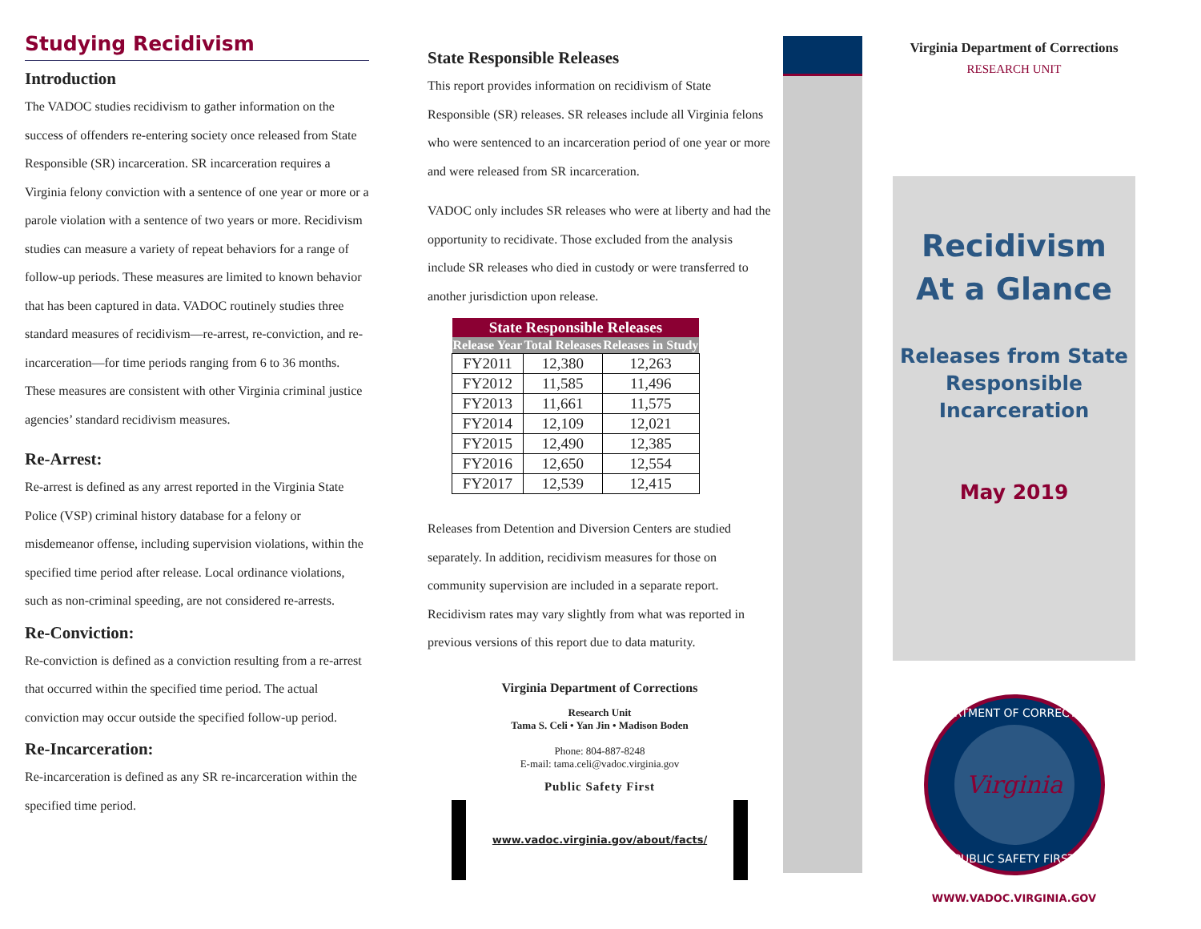Studying Recidivism
Introduction
The VADOC studies recidivism to gather information on the success of offenders re-entering society once released from State Responsible (SR) incarceration. SR incarceration requires a Virginia felony conviction with a sentence of one year or more or a parole violation with a sentence of two years or more. Recidivism studies can measure a variety of repeat behaviors for a range of follow-up periods. These measures are limited to known behavior that has been captured in data. VADOC routinely studies three standard measures of recidivism—re-arrest, re-conviction, and re-incarceration—for time periods ranging from 6 to 36 months. These measures are consistent with other Virginia criminal justice agencies’ standard recidivism measures.
Re-Arrest:
Re-arrest is defined as any arrest reported in the Virginia State Police (VSP) criminal history database for a felony or misdemeanor offense, including supervision violations, within the specified time period after release. Local ordinance violations, such as non-criminal speeding, are not considered re-arrests.
Re-Conviction:
Re-conviction is defined as a conviction resulting from a re-arrest that occurred within the specified time period. The actual conviction may occur outside the specified follow-up period.
Re-Incarceration:
Re-incarceration is defined as any SR re-incarceration within the specified time period.
State Responsible Releases
This report provides information on recidivism of State Responsible (SR) releases. SR releases include all Virginia felons who were sentenced to an incarceration period of one year or more and were released from SR incarceration.
VADOC only includes SR releases who were at liberty and had the opportunity to recidivate. Those excluded from the analysis include SR releases who died in custody or were transferred to another jurisdiction upon release.
| State Responsible Releases | | |
| --- | --- | --- |
| Release Year | Total Releases | Releases in Study |
| FY2011 | 12,380 | 12,263 |
| FY2012 | 11,585 | 11,496 |
| FY2013 | 11,661 | 11,575 |
| FY2014 | 12,109 | 12,021 |
| FY2015 | 12,490 | 12,385 |
| FY2016 | 12,650 | 12,554 |
| FY2017 | 12,539 | 12,415 |
Releases from Detention and Diversion Centers are studied separately. In addition, recidivism measures for those on community supervision are included in a separate report. Recidivism rates may vary slightly from what was reported in previous versions of this report due to data maturity.
Virginia Department of Corrections
Research Unit
Tama S. Celi • Yan Jin • Madison Boden
Phone: 804-887-8248
E-mail: tama.celi@vadoc.virginia.gov
Public Safety First
www.vadoc.virginia.gov/about/facts/
Virginia Department of Corrections
RESEARCH UNIT
Recidivism
At a Glance
Releases from State Responsible Incarceration
May 2019
DEPARTMENT OF CORRECTIONS
Virginia
PUBLIC SAFETY FIRST
WWW.VADOC.VIRGINIA.GOV